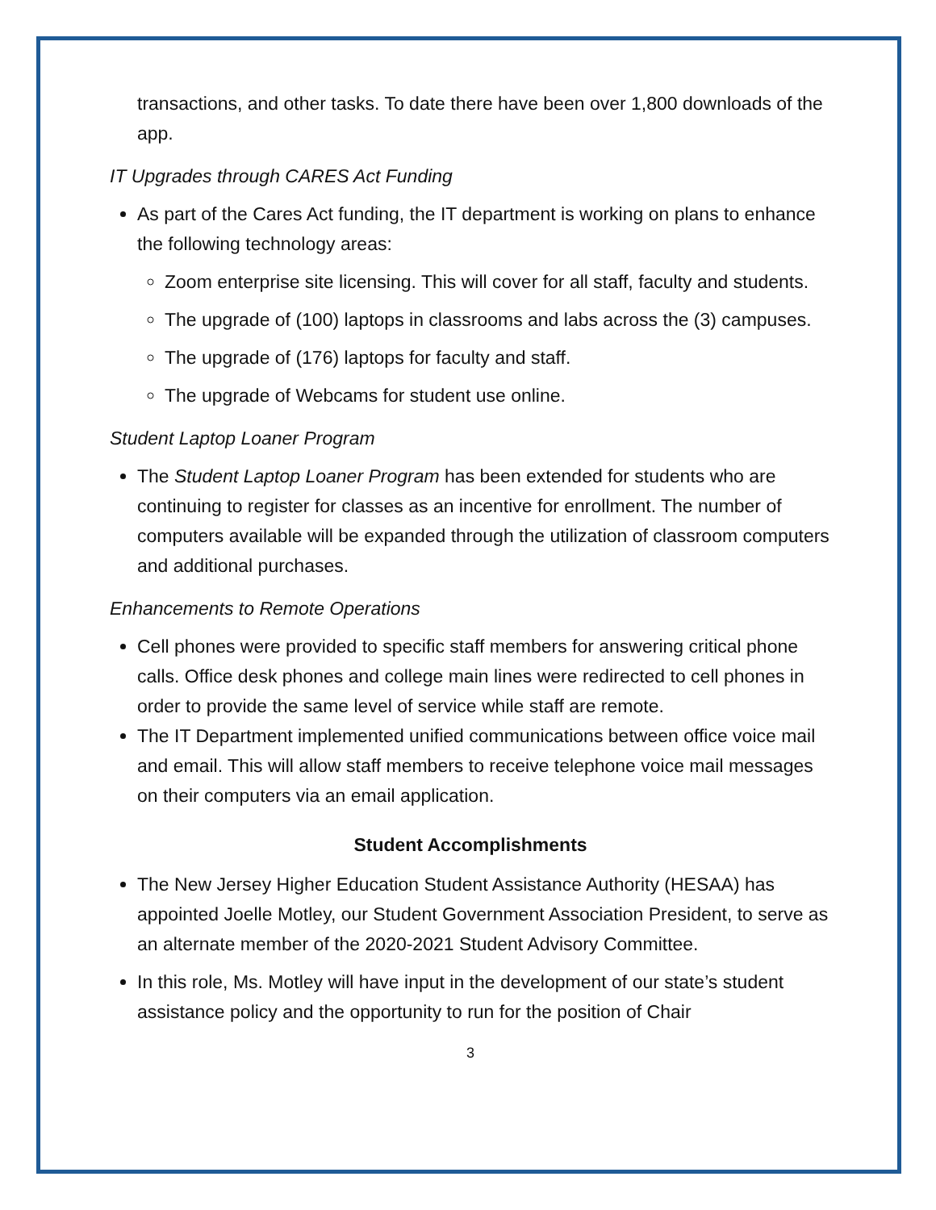transactions, and other tasks. To date there have been over 1,800 downloads of the app.
IT Upgrades through CARES Act Funding
As part of the Cares Act funding, the IT department is working on plans to enhance the following technology areas:
Zoom enterprise site licensing. This will cover for all staff, faculty and students.
The upgrade of (100) laptops in classrooms and labs across the (3) campuses.
The upgrade of (176) laptops for faculty and staff.
The upgrade of Webcams for student use online.
Student Laptop Loaner Program
The Student Laptop Loaner Program has been extended for students who are continuing to register for classes as an incentive for enrollment. The number of computers available will be expanded through the utilization of classroom computers and additional purchases.
Enhancements to Remote Operations
Cell phones were provided to specific staff members for answering critical phone calls. Office desk phones and college main lines were redirected to cell phones in order to provide the same level of service while staff are remote.
The IT Department implemented unified communications between office voice mail and email. This will allow staff members to receive telephone voice mail messages on their computers via an email application.
Student Accomplishments
The New Jersey Higher Education Student Assistance Authority (HESAA) has appointed Joelle Motley, our Student Government Association President, to serve as an alternate member of the 2020-2021 Student Advisory Committee.
In this role, Ms. Motley will have input in the development of our state’s student assistance policy and the opportunity to run for the position of Chair
3